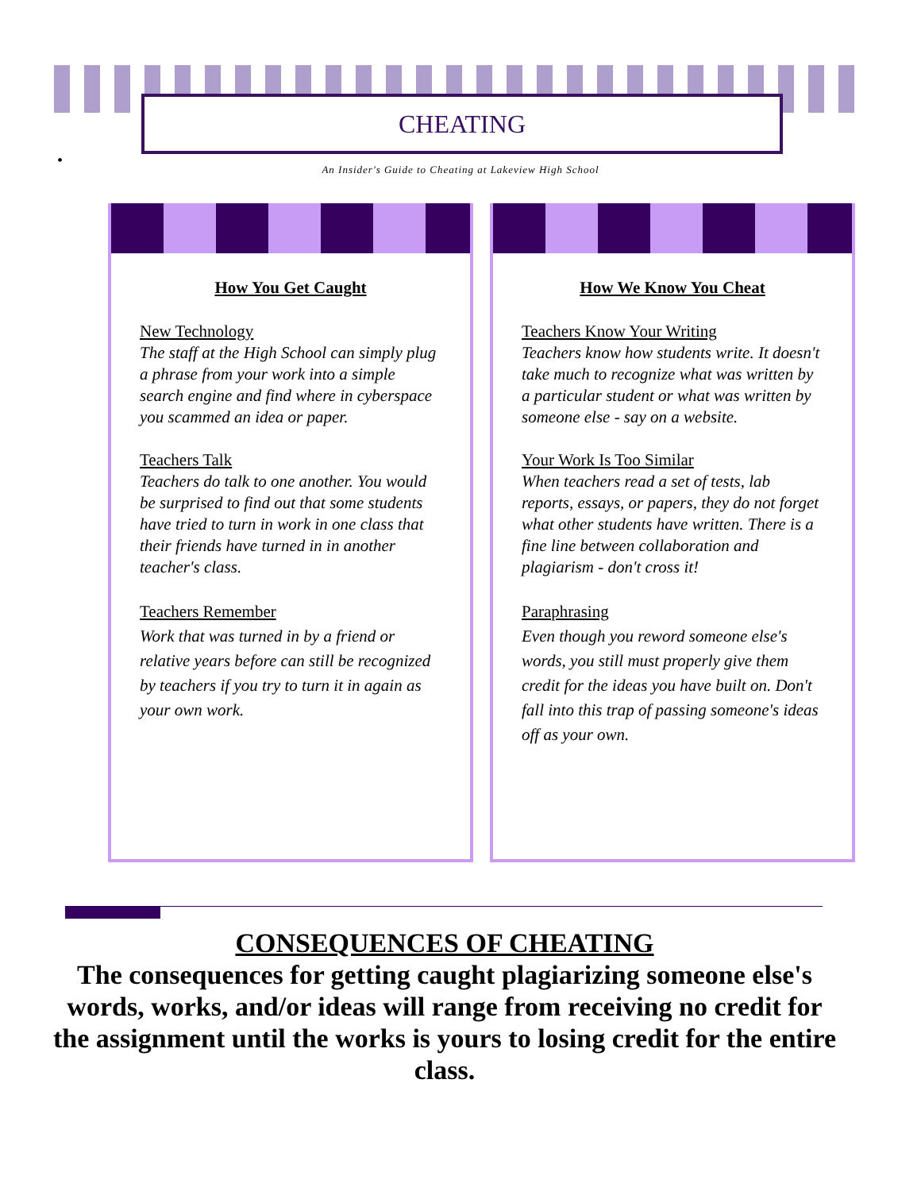CHEATING
• An Insider's Guide to Cheating at Lakeview High School
How You Get Caught
New Technology
The staff at the High School can simply plug a phrase from your work into a simple search engine and find where in cyberspace you scammed an idea or paper.
Teachers Talk
Teachers do talk to one another. You would be surprised to find out that some students have tried to turn in work in one class that their friends have turned in in another teacher's class.
Teachers Remember
Work that was turned in by a friend or relative years before can still be recognized by teachers if you try to turn it in again as your own work.
How We Know You Cheat
Teachers Know Your Writing
Teachers know how students write. It doesn't take much to recognize what was written by a particular student or what was written by someone else - say on a website.
Your Work Is Too Similar
When teachers read a set of tests, lab reports, essays, or papers, they do not forget what other students have written. There is a fine line between collaboration and plagiarism - don't cross it!
Paraphrasing
Even though you reword someone else's words, you still must properly give them credit for the ideas you have built on. Don't fall into this trap of passing someone's ideas off as your own.
CONSEQUENCES OF CHEATING
The consequences for getting caught plagiarizing someone else's words, works, and/or ideas will range from receiving no credit for the assignment until the works is yours to losing credit for the entire class.